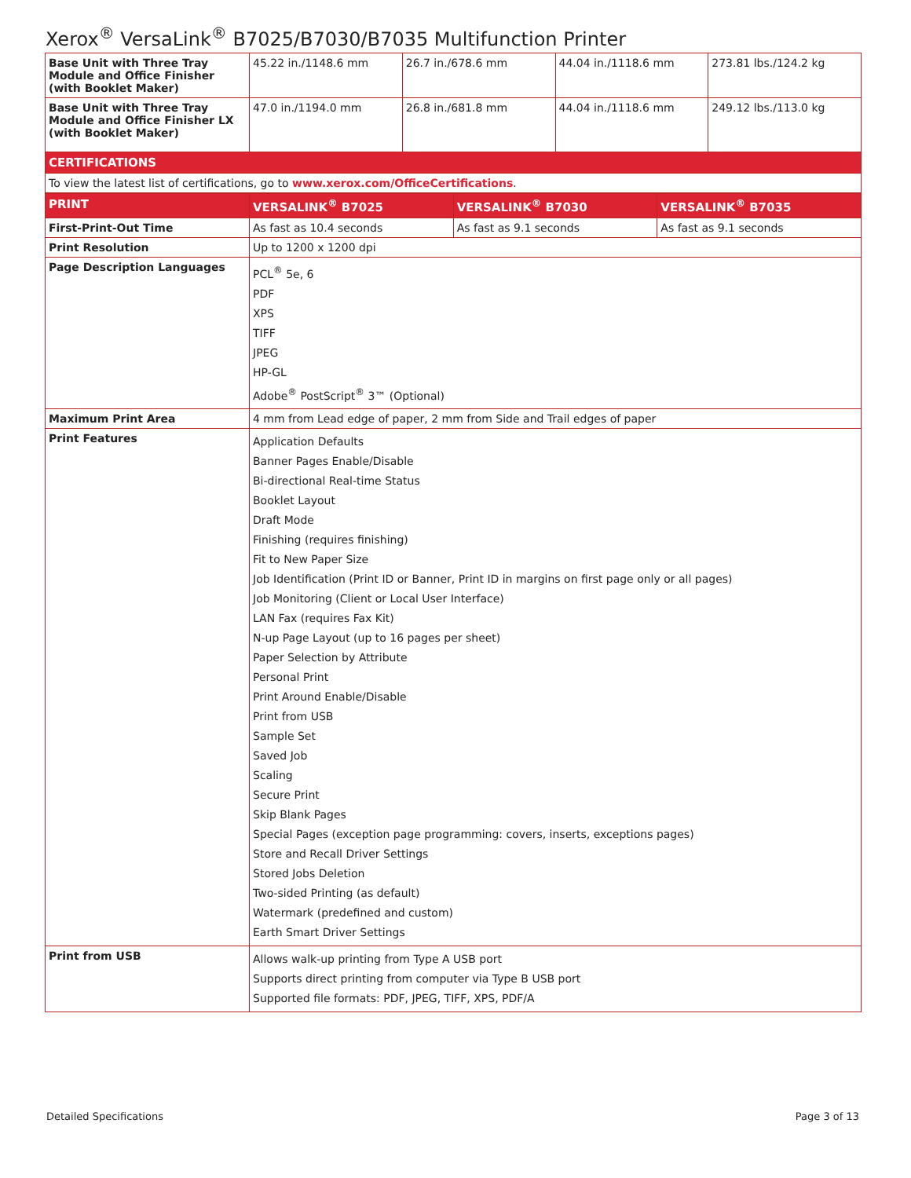Xerox<sup>®</sup> VersaLink<sup>®</sup> B7025/B7030/B7035 Multifunction Printer
| Base Unit with Three Tray Module and Office Finisher (with Booklet Maker) | 45.22 in./1148.6 mm | 26.7 in./678.6 mm | 44.04 in./1118.6 mm | 273.81 lbs./124.2 kg |
| Base Unit with Three Tray Module and Office Finisher LX (with Booklet Maker) | 47.0 in./1194.0 mm | 26.8 in./681.8 mm | 44.04 in./1118.6 mm | 249.12 lbs./113.0 kg |
| CERTIFICATIONS | | | | |
| To view the latest list of certifications, go to www.xerox.com/OfficeCertifications . | | | | |
| PRINT | VERSALINK<sup>®</sup> B7025 | VERSALINK<sup>®</sup> B7030 | VERSALINK<sup>®</sup> B7035 |
| --- | --- | --- | --- |
| First-Print-Out Time | As fast as 10.4 seconds | As fast as 9.1 seconds | As fast as 9.1 seconds |
| Print Resolution | Up to 1200 x 1200 dpi | | |
| Page Description Languages | PCL<sup>®</sup> 5e, 6 PDF XPS TIFF JPEG HP-GL Adobe<sup>®</sup> PostScript<sup>®</sup> 3™ (Optional) | | |
| Maximum Print Area | 4 mm from Lead edge of paper, 2 mm from Side and Trail edges of paper | | |
| Print Features | Application Defaults Banner Pages Enable/Disable Bi-directional Real-time Status Booklet Layout Draft Mode Finishing (requires finishing) Fit to New Paper Size Job Identification (Print ID or Banner, Print ID in margins on first page only or all pages) Job Monitoring (Client or Local User Interface) LAN Fax (requires Fax Kit) N-up Page Layout (up to 16 pages per sheet) Paper Selection by Attribute Personal Print Print Around Enable/Disable Print from USB Sample Set Saved Job Scaling Secure Print Skip Blank Pages Special Pages (exception page programming: covers, inserts, exceptions pages) Store and Recall Driver Settings Stored Jobs Deletion Two-sided Printing (as default) Watermark (predefined and custom) Earth Smart Driver Settings | | |
| Print from USB | Allows walk-up printing from Type A USB port Supports direct printing from computer via Type B USB port Supported file formats: PDF, JPEG, TIFF, XPS, PDF/A | | |
Detailed Specifications Page 3 of 13